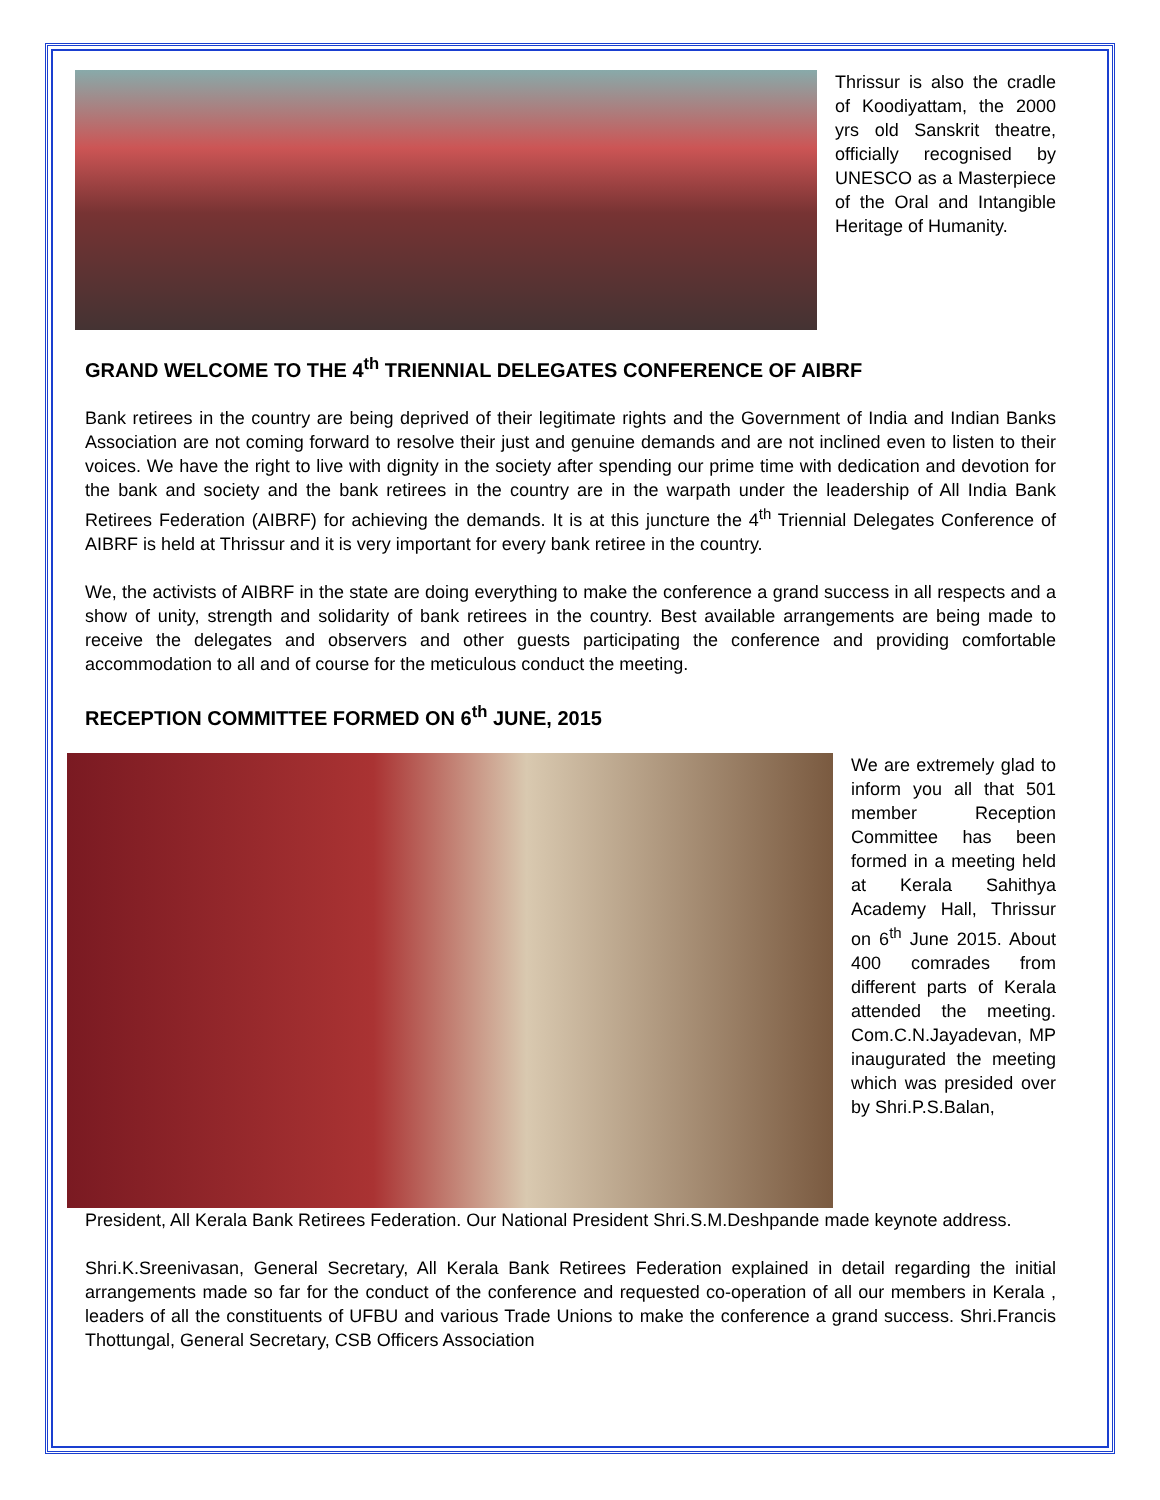Thrissur is also the cradle of Koodiyattam, the 2000 yrs old Sanskrit theatre, officially recognised by UNESCO as a Masterpiece of the Oral and Intangible Heritage of Humanity.
GRAND WELCOME TO THE 4<sup>th</sup> TRIENNIAL DELEGATES CONFERENCE OF AIBRF
Bank retirees in the country are being deprived of their legitimate rights and the Government of India and Indian Banks Association are not coming forward to resolve their just and genuine demands and are not inclined even to listen to their voices. We have the right to live with dignity in the society after spending our prime time with dedication and devotion for the bank and society and the bank retirees in the country are in the warpath under the leadership of All India Bank Retirees Federation (AIBRF) for achieving the demands. It is at this juncture the 4<sup>th</sup> Triennial Delegates Conference of AIBRF is held at Thrissur and it is very important for every bank retiree in the country.
We, the activists of AIBRF in the state are doing everything to make the conference a grand success in all respects and a show of unity, strength and solidarity of bank retirees in the country. Best available arrangements are being made to receive the delegates and observers and other guests participating the conference and providing comfortable accommodation to all and of course for the meticulous conduct the meeting.
RECEPTION COMMITTEE FORMED ON 6<sup>th</sup> JUNE, 2015
We are extremely glad to inform you all that 501 member Reception Committee has been formed in a meeting held at Kerala Sahithya Academy Hall, Thrissur on 6<sup>th</sup> June 2015. About 400 comrades from different parts of Kerala attended the meeting. Com.C.N.Jayadevan, MP inaugurated the meeting which was presided over by Shri.P.S.Balan,
President, All Kerala Bank Retirees Federation. Our National President Shri.S.M.Deshpande made keynote address.
Shri.K.Sreenivasan, General Secretary, All Kerala Bank Retirees Federation explained in detail regarding the initial arrangements made so far for the conduct of the conference and requested co-operation of all our members in Kerala , leaders of all the constituents of UFBU and various Trade Unions to make the conference a grand success. Shri.Francis Thottungal, General Secretary, CSB Officers Association